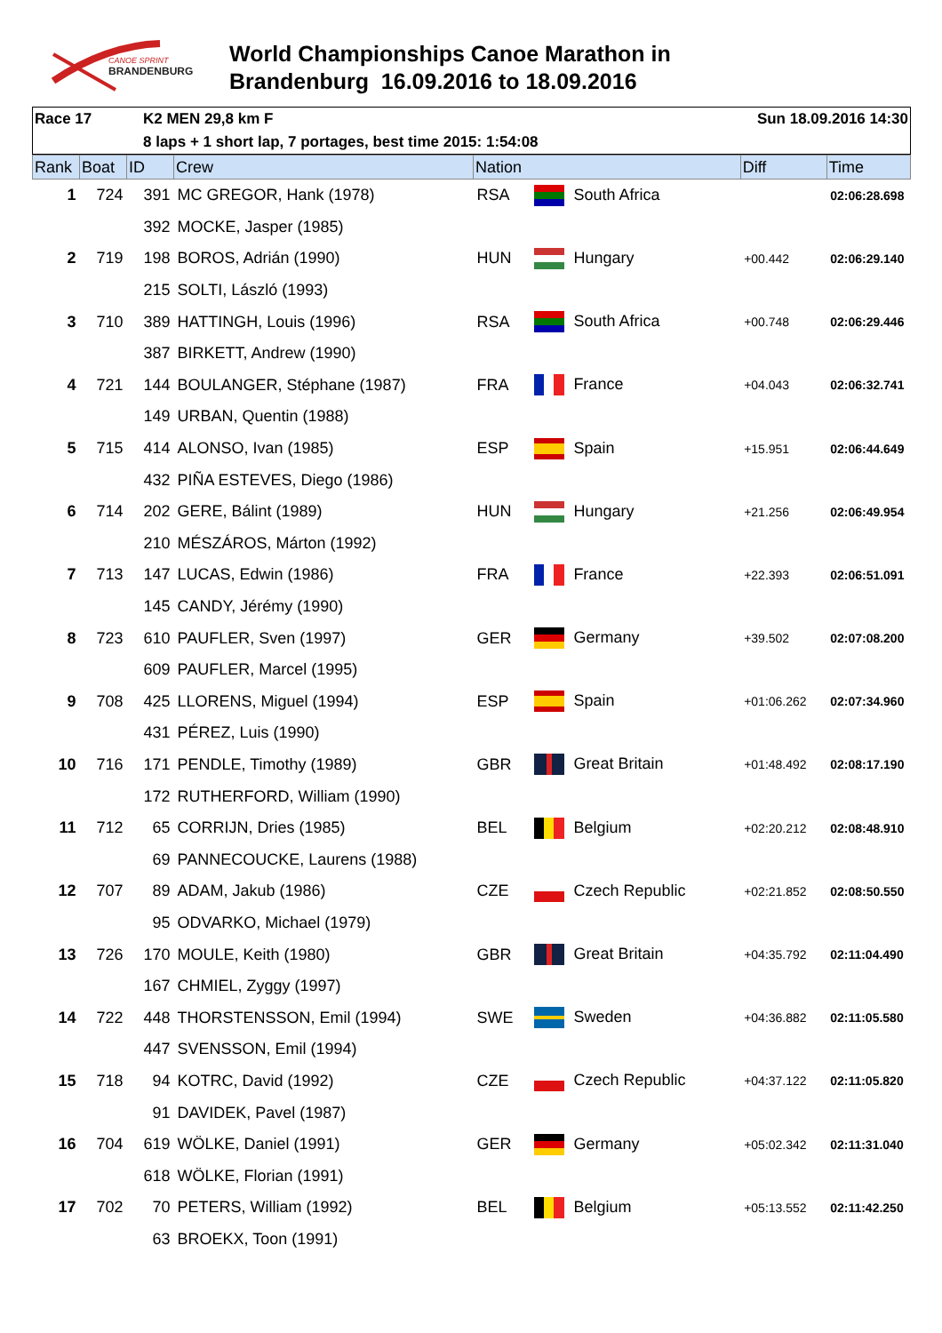CANOE SPRINT
BRANDENBURG
World Championships Canoe Marathon in
Brandenburg 16.09.2016 to 18.09.2016
Race 17 K2 MEN 29,8 km F Sun 18.09.2016 14:30
8 laps + 1 short lap, 7 portages, best time 2015: 1:54:08
| Rank | Boat | ID | Crew | Nation | | Diff | Time |
| --- | --- | --- | --- | --- | --- | --- | --- |
| 1 | 724 | 391 | MC GREGOR, Hank (1978) | RSA | South Africa | | 02:06:28.698 |
| | | 392 | MOCKE, Jasper (1985) | | | | |
| 2 | 719 | 198 | BOROS, Adrián (1990) | HUN | Hungary | +00.442 | 02:06:29.140 |
| | | 215 | SOLTI, László (1993) | | | | |
| 3 | 710 | 389 | HATTINGH, Louis (1996) | RSA | South Africa | +00.748 | 02:06:29.446 |
| | | 387 | BIRKETT, Andrew (1990) | | | | |
| 4 | 721 | 144 | BOULANGER, Stéphane (1987) | FRA | France | +04.043 | 02:06:32.741 |
| | | 149 | URBAN, Quentin (1988) | | | | |
| 5 | 715 | 414 | ALONSO, Ivan (1985) | ESP | Spain | +15.951 | 02:06:44.649 |
| | | 432 | PIÑA ESTEVES, Diego (1986) | | | | |
| 6 | 714 | 202 | GERE, Bálint (1989) | HUN | Hungary | +21.256 | 02:06:49.954 |
| | | 210 | MÉSZÁROS, Márton (1992) | | | | |
| 7 | 713 | 147 | LUCAS, Edwin (1986) | FRA | France | +22.393 | 02:06:51.091 |
| | | 145 | CANDY, Jérémy (1990) | | | | |
| 8 | 723 | 610 | PAUFLER, Sven (1997) | GER | Germany | +39.502 | 02:07:08.200 |
| | | 609 | PAUFLER, Marcel (1995) | | | | |
| 9 | 708 | 425 | LLORENS, Miguel (1994) | ESP | Spain | +01:06.262 | 02:07:34.960 |
| | | 431 | PÉREZ, Luis (1990) | | | | |
| 10 | 716 | 171 | PENDLE, Timothy (1989) | GBR | Great Britain | +01:48.492 | 02:08:17.190 |
| | | 172 | RUTHERFORD, William (1990) | | | | |
| 11 | 712 | 65 | CORRIJN, Dries (1985) | BEL | Belgium | +02:20.212 | 02:08:48.910 |
| | | 69 | PANNECOUCKE, Laurens (1988) | | | | |
| 12 | 707 | 89 | ADAM, Jakub (1986) | CZE | Czech Republic | +02:21.852 | 02:08:50.550 |
| | | 95 | ODVARKO, Michael (1979) | | | | |
| 13 | 726 | 170 | MOULE, Keith (1980) | GBR | Great Britain | +04:35.792 | 02:11:04.490 |
| | | 167 | CHMIEL, Zyggy (1997) | | | | |
| 14 | 722 | 448 | THORSTENSSON, Emil (1994) | SWE | Sweden | +04:36.882 | 02:11:05.580 |
| | | 447 | SVENSSON, Emil (1994) | | | | |
| 15 | 718 | 94 | KOTRC, David (1992) | CZE | Czech Republic | +04:37.122 | 02:11:05.820 |
| | | 91 | DAVIDEK, Pavel (1987) | | | | |
| 16 | 704 | 619 | WÖLKE, Daniel (1991) | GER | Germany | +05:02.342 | 02:11:31.040 |
| | | 618 | WÖLKE, Florian (1991) | | | | |
| 17 | 702 | 70 | PETERS, William (1992) | BEL | Belgium | +05:13.552 | 02:11:42.250 |
| | | 63 | BROEKX, Toon (1991) | | | | |